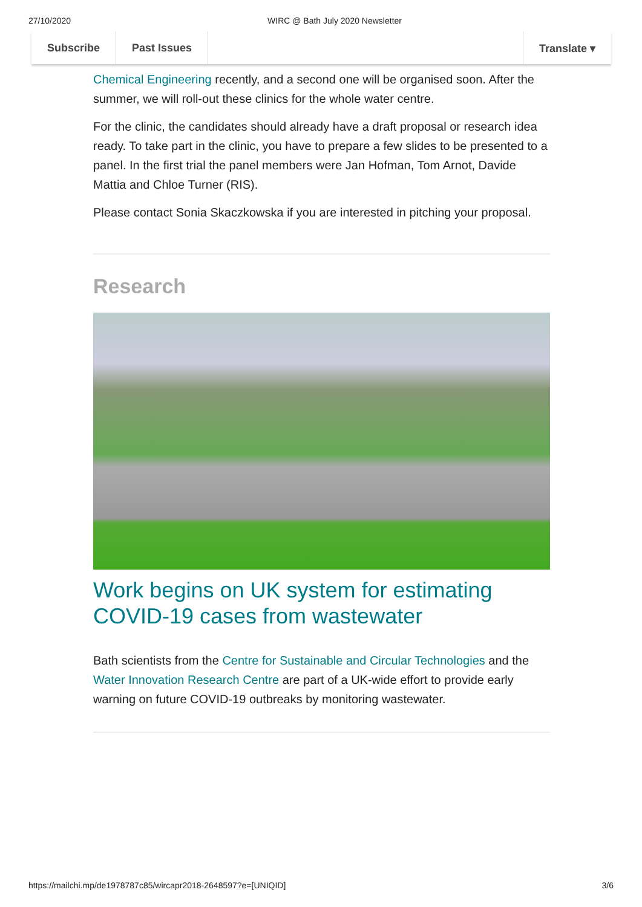27/10/2020 WIRC @ Bath July 2020 Newsletter
Subscribe Past Issues Translate ▾
Chemical Engineering recently, and a second one will be organised soon. After the summer, we will roll-out these clinics for the whole water centre.
For the clinic, the candidates should already have a draft proposal or research idea ready. To take part in the clinic, you have to prepare a few slides to be presented to a panel. In the first trial the panel members were Jan Hofman, Tom Arnot, Davide Mattia and Chloe Turner (RIS).
Please contact Sonia Skaczkowska if you are interested in pitching your proposal.
Research
Work begins on UK system for estimating COVID-19 cases from wastewater
Bath scientists from the Centre for Sustainable and Circular Technologies and the Water Innovation Research Centre are part of a UK-wide effort to provide early warning on future COVID-19 outbreaks by monitoring wastewater.
https://mailchi.mp/de1978787c85/wircapr2018-2648597?e=[UNIQID] 3/6